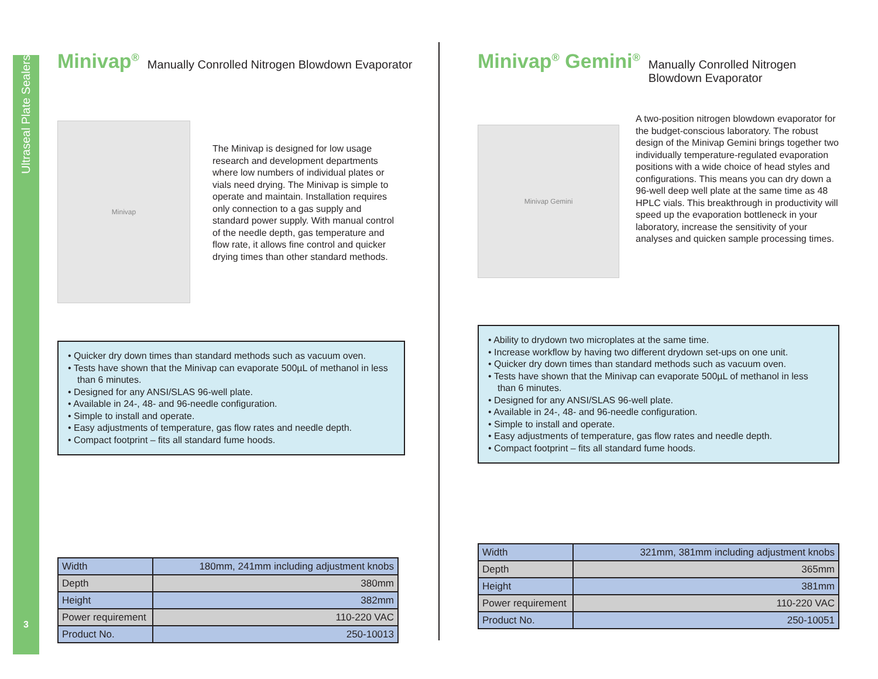Ultraseal Plate Sealers
3
Minivap<sup>®</sup>
Manually Conrolled Nitrogen Blowdown Evaporator
Minivap
The Minivap is designed for low usage research and development departments where low numbers of individual plates or vials need drying. The Minivap is simple to operate and maintain. Installation requires only connection to a gas supply and standard power supply. With manual control of the needle depth, gas temperature and flow rate, it allows fine control and quicker drying times than other standard methods.
• Quicker dry down times than standard methods such as vacuum oven.
• Tests have shown that the Minivap can evaporate 500µL of methanol in less than 6 minutes.
• Designed for any ANSI/SLAS 96-well plate.
• Available in 24-, 48- and 96-needle configuration.
• Simple to install and operate.
• Easy adjustments of temperature, gas flow rates and needle depth.
• Compact footprint – fits all standard fume hoods.
| Width | 180mm, 241mm including adjustment knobs |
| Depth | 380mm |
| Height | 382mm |
| Power requirement | 110-220 VAC |
| Product No. | 250-10013 |
Minivap<sup>®</sup> Gemini<sup>®</sup>
Manually Conrolled Nitrogen Blowdown Evaporator
Minivap Gemini
A two-position nitrogen blowdown evaporator for the budget-conscious laboratory. The robust design of the Minivap Gemini brings together two individually temperature-regulated evaporation positions with a wide choice of head styles and configurations. This means you can dry down a 96-well deep well plate at the same time as 48 HPLC vials. This breakthrough in productivity will speed up the evaporation bottleneck in your laboratory, increase the sensitivity of your analyses and quicken sample processing times.
• Ability to drydown two microplates at the same time.
• Increase workflow by having two different drydown set-ups on one unit.
• Quicker dry down times than standard methods such as vacuum oven.
• Tests have shown that the Minivap can evaporate 500µL of methanol in less than 6 minutes.
• Designed for any ANSI/SLAS 96-well plate.
• Available in 24-, 48- and 96-needle configuration.
• Simple to install and operate.
• Easy adjustments of temperature, gas flow rates and needle depth.
• Compact footprint – fits all standard fume hoods.
| Width | 321mm, 381mm including adjustment knobs |
| Depth | 365mm |
| Height | 381mm |
| Power requirement | 110-220 VAC |
| Product No. | 250-10051 |